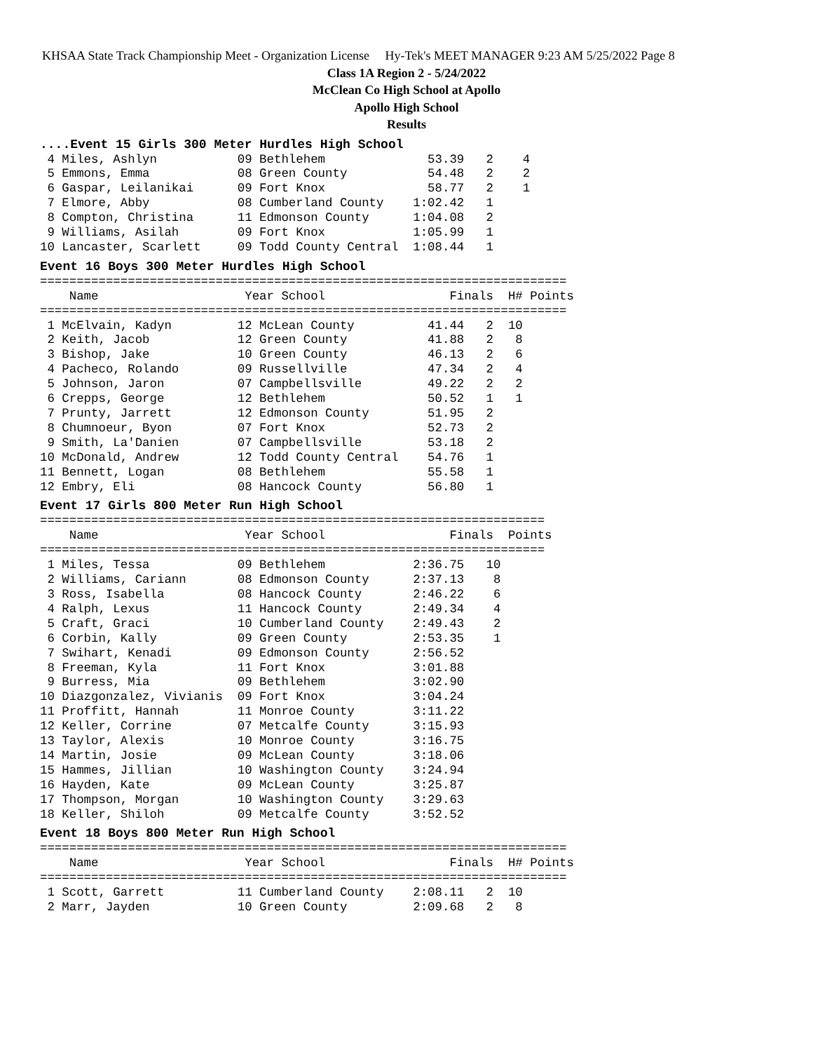KHSAA State Track Championship Meet - Organization License Hy-Tek's MEET MANAGER 9:23 AM 5/25/2022 Page 8
Class 1A Region 2 - 5/24/2022
McClean Co High School at Apollo
Apollo High School
Results
....Event 15 Girls 300 Meter Hurdles High School
 4 Miles, Ashlyn           09 Bethlehem              53.39   2    4
 5 Emmons, Emma            08 Green County           54.48   2    2
 6 Gaspar, Leilanikai      09 Fort Knox              58.77   2    1
 7 Elmore, Abby            08 Cumberland County    1:02.42   1
 8 Compton, Christina      11 Edmonson County      1:04.08   2
 9 Williams, Asilah        09 Fort Knox            1:05.99   1
10 Lancaster, Scarlett     09 Todd County Central  1:08.44   1
Event 16 Boys 300 Meter Hurdles High School
========================================================================
    Name                    Year School                 Finals  H# Points
========================================================================
 1 McElvain, Kadyn         12 McLean County          41.44   2  10
 2 Keith, Jacob            12 Green County           41.88   2   8
 3 Bishop, Jake            10 Green County           46.13   2   6
 4 Pacheco, Rolando        09 Russellville           47.34   2   4
 5 Johnson, Jaron          07 Campbellsville         49.22   2   2
 6 Crepps, George          12 Bethlehem              50.52   1   1
 7 Prunty, Jarrett         12 Edmonson County        51.95   2
 8 Chumnoeur, Byon         07 Fort Knox              52.73   2
 9 Smith, La'Danien        07 Campbellsville         53.18   2
10 McDonald, Andrew        12 Todd County Central    54.76   1
11 Bennett, Logan          08 Bethlehem              55.58   1
12 Embry, Eli              08 Hancock County         56.80   1
Event 17 Girls 800 Meter Run High School
=====================================================================
    Name                    Year School                 Finals  Points
=====================================================================
 1 Miles, Tessa            09 Bethlehem            2:36.75   10
 2 Williams, Cariann       08 Edmonson County      2:37.13    8
 3 Ross, Isabella          08 Hancock County       2:46.22    6
 4 Ralph, Lexus            11 Hancock County       2:49.34    4
 5 Craft, Graci            10 Cumberland County    2:49.43    2
 6 Corbin, Kally           09 Green County         2:53.35    1
 7 Swihart, Kenadi         09 Edmonson County      2:56.52
 8 Freeman, Kyla           11 Fort Knox            3:01.88
 9 Burress, Mia            09 Bethlehem            3:02.90
10 Diazgonzalez, Vivianis  09 Fort Knox            3:04.24
11 Proffitt, Hannah        11 Monroe County        3:11.22
12 Keller, Corrine         07 Metcalfe County      3:15.93
13 Taylor, Alexis          10 Monroe County        3:16.75
14 Martin, Josie           09 McLean County        3:18.06
15 Hammes, Jillian         10 Washington County    3:24.94
16 Hayden, Kate            09 McLean County        3:25.87
17 Thompson, Morgan        10 Washington County    3:29.63
18 Keller, Shiloh          09 Metcalfe County      3:52.52
Event 18 Boys 800 Meter Run High School
========================================================================
    Name                    Year School                 Finals  H# Points
========================================================================
 1 Scott, Garrett          11 Cumberland County    2:08.11   2  10
 2 Marr, Jayden            10 Green County         2:09.68   2   8